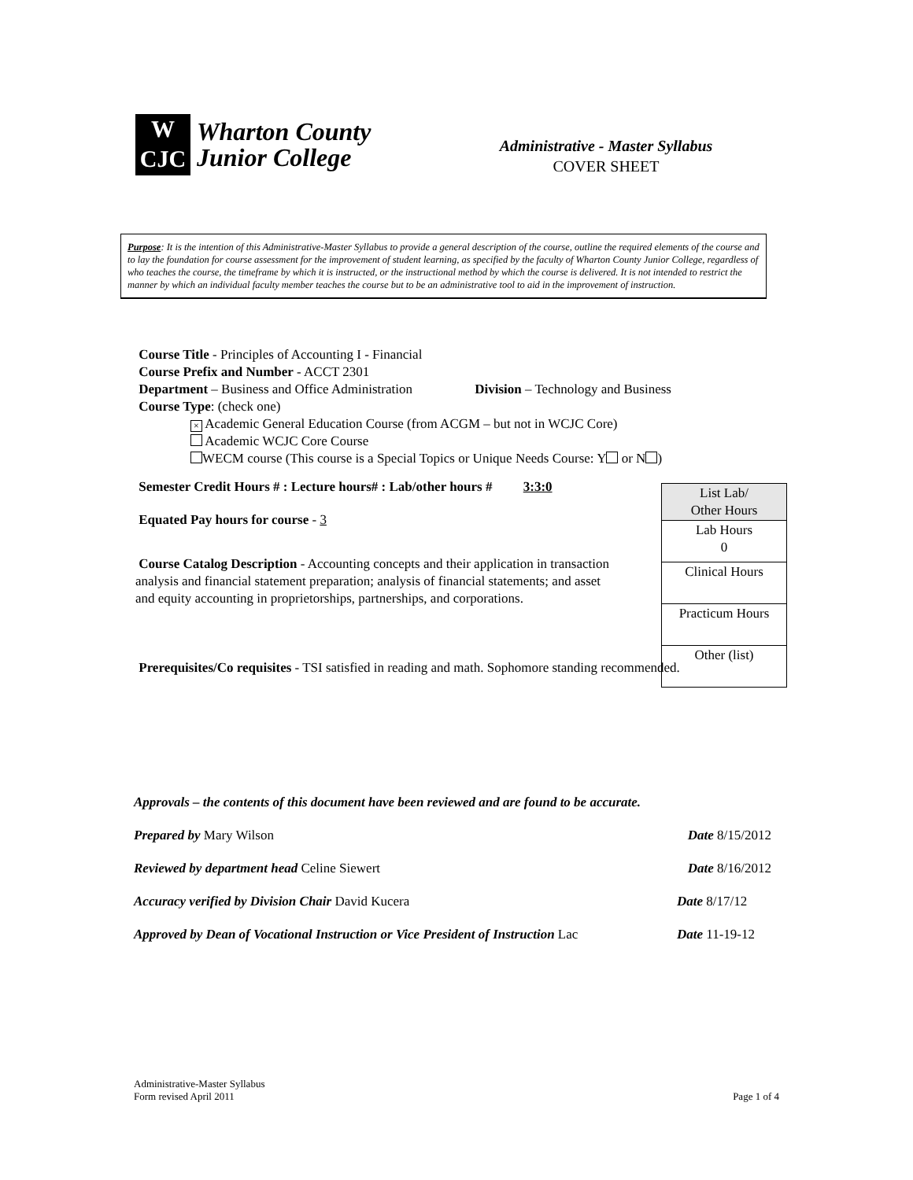W
CJC
Wharton County
Junior College
Administrative - Master Syllabus
COVER SHEET
Purpose: It is the intention of this Administrative-Master Syllabus to provide a general description of the course, outline the required elements of the course and to lay the foundation for course assessment for the improvement of student learning, as specified by the faculty of Wharton County Junior College, regardless of who teaches the course, the timeframe by which it is instructed, or the instructional method by which the course is delivered. It is not intended to restrict the manner by which an individual faculty member teaches the course but to be an administrative tool to aid in the improvement of instruction.
Course Title - Principles of Accounting I - Financial
Course Prefix and Number - ACCT 2301
Department – Business and Office Administration Division – Technology and Business
Course Type: (check one)
× Academic General Education Course (from ACGM – but not in WCJC Core)
Academic WCJC Core Course
WECM course (This course is a Special Topics or Unique Needs Course: Y or N )
Semester Credit Hours # : Lecture hours# : Lab/other hours # 3:3:0
Equated Pay hours for course - 3
Course Catalog Description - Accounting concepts and their application in transaction analysis and financial statement preparation; analysis of financial statements; and asset and equity accounting in proprietorships, partnerships, and corporations.
Prerequisites/Co requisites - TSI satisfied in reading and math. Sophomore standing recommended.
| List Lab/ Other Hours |
| Lab Hours 0 |
| Clinical Hours |
| Practicum Hours |
| Other (list) |
Approvals – the contents of this document have been reviewed and are found to be accurate.
Prepared by Mary Wilson Date 8/15/2012
Reviewed by department head Celine Siewert Date 8/16/2012
Accuracy verified by Division Chair David Kucera Date 8/17/12
Approved by Dean of Vocational Instruction or Vice President of Instruction Lac Date 11-19-12
Administrative-Master Syllabus
Form revised April 2011 Page 1 of 4